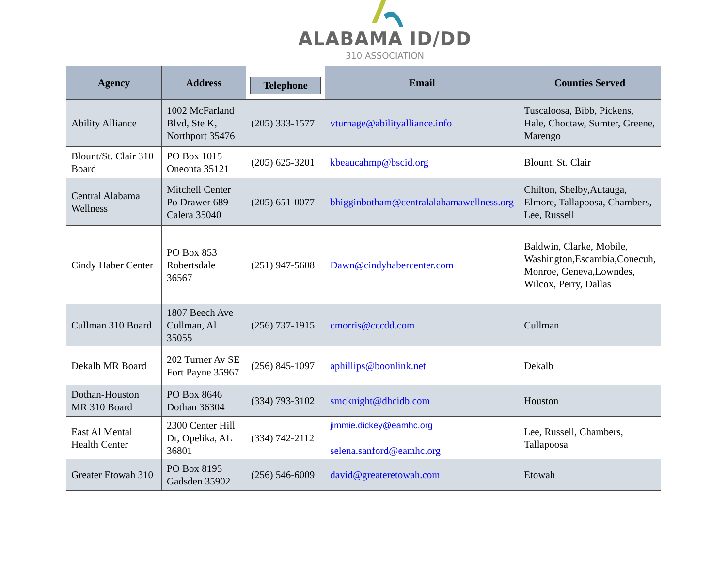ALABAMA ID/DD
310 ASSOCIATION
| Agency | Address | Telephone | Email | Counties Served |
| --- | --- | --- | --- | --- |
| Ability Alliance | 1002 McFarland Blvd, Ste K, Northport 35476 | (205) 333-1577 | vturnage@abilityalliance.info | Tuscaloosa, Bibb, Pickens, Hale, Choctaw, Sumter, Greene, Marengo |
| Blount/St. Clair 310 Board | PO Box 1015 Oneonta 35121 | (205) 625-3201 | kbeaucahmp@bscid.org | Blount, St. Clair |
| Central Alabama Wellness | Mitchell Center Po Drawer 689 Calera 35040 | (205) 651-0077 | bhigginbotham@centralalabamawellness.org | Chilton, Shelby,Autauga, Elmore, Tallapoosa, Chambers, Lee, Russell |
| Cindy Haber Center | PO Box 853 Robertsdale 36567 | (251) 947-5608 | Dawn@cindyhabercenter.com | Baldwin, Clarke, Mobile, Washington,Escambia,Conecuh, Monroe, Geneva,Lowndes, Wilcox, Perry, Dallas |
| Cullman 310 Board | 1807 Beech Ave Cullman, Al 35055 | (256) 737-1915 | cmorris@cccdd.com | Cullman |
| Dekalb MR Board | 202 Turner Av SE Fort Payne 35967 | (256) 845-1097 | aphillips@boonlink.net | Dekalb |
| Dothan-Houston MR 310 Board | PO Box 8646 Dothan 36304 | (334) 793-3102 | smcknight@dhcidb.com | Houston |
| East Al Mental Health Center | 2300 Center Hill Dr, Opelika, AL 36801 | (334) 742-2112 | jimmie.dickey@eamhc.org selena.sanford@eamhc.org | Lee, Russell, Chambers, Tallapoosa |
| Greater Etowah 310 | PO Box 8195 Gadsden 35902 | (256) 546-6009 | david@greateretowah.com | Etowah |